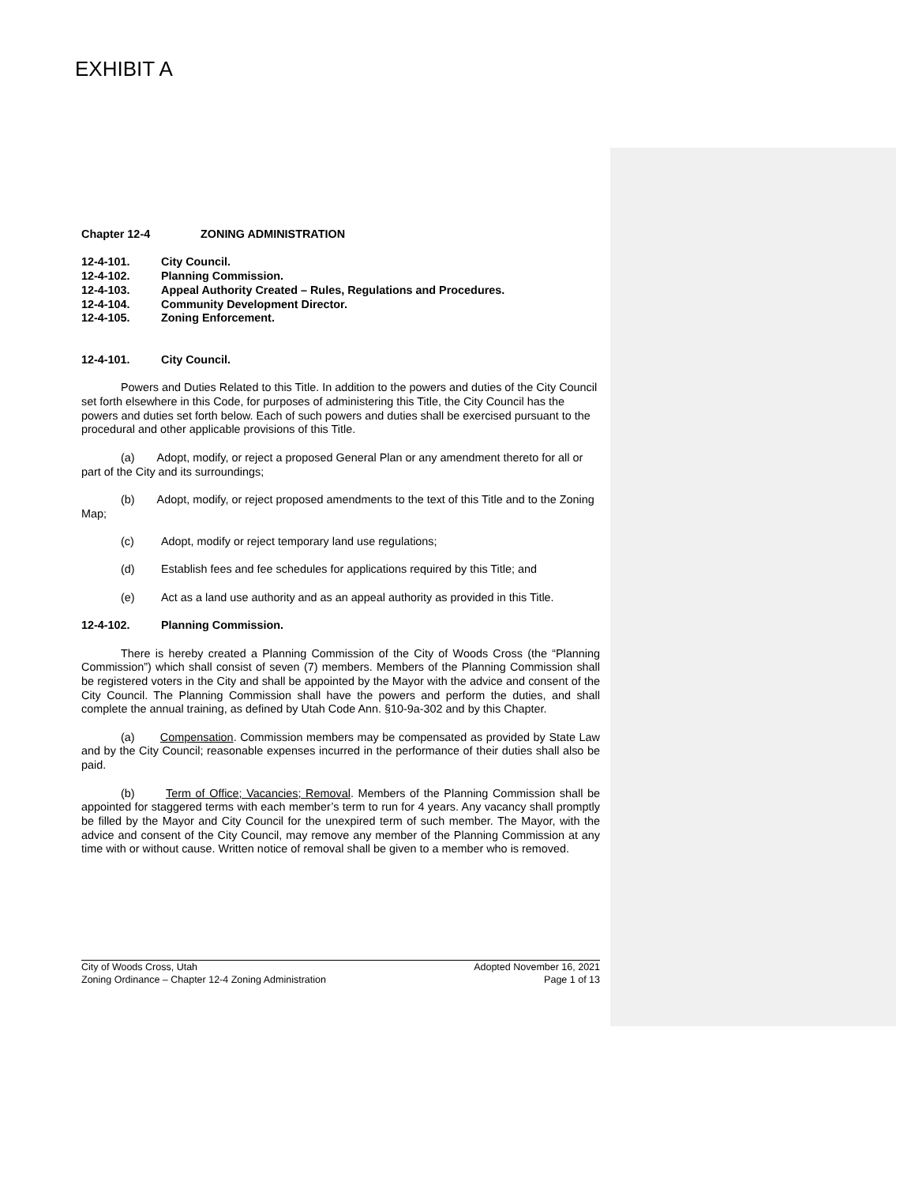EXHIBIT A
Chapter 12-4 ZONING ADMINISTRATION
12-4-101. City Council.
12-4-102. Planning Commission.
12-4-103. Appeal Authority Created – Rules, Regulations and Procedures.
12-4-104. Community Development Director.
12-4-105. Zoning Enforcement.
12-4-101. City Council.
Powers and Duties Related to this Title. In addition to the powers and duties of the City Council set forth elsewhere in this Code, for purposes of administering this Title, the City Council has the powers and duties set forth below. Each of such powers and duties shall be exercised pursuant to the procedural and other applicable provisions of this Title.
(a) Adopt, modify, or reject a proposed General Plan or any amendment thereto for all or part of the City and its surroundings;
(b) Adopt, modify, or reject proposed amendments to the text of this Title and to the Zoning Map;
(c) Adopt, modify or reject temporary land use regulations;
(d) Establish fees and fee schedules for applications required by this Title; and
(e) Act as a land use authority and as an appeal authority as provided in this Title.
12-4-102. Planning Commission.
There is hereby created a Planning Commission of the City of Woods Cross (the “Planning Commission”) which shall consist of seven (7) members. Members of the Planning Commission shall be registered voters in the City and shall be appointed by the Mayor with the advice and consent of the City Council. The Planning Commission shall have the powers and perform the duties, and shall complete the annual training, as defined by Utah Code Ann. §10-9a-302 and by this Chapter.
(a) Compensation. Commission members may be compensated as provided by State Law and by the City Council; reasonable expenses incurred in the performance of their duties shall also be paid.
(b) Term of Office; Vacancies; Removal. Members of the Planning Commission shall be appointed for staggered terms with each member’s term to run for 4 years. Any vacancy shall promptly be filled by the Mayor and City Council for the unexpired term of such member. The Mayor, with the advice and consent of the City Council, may remove any member of the Planning Commission at any time with or without cause. Written notice of removal shall be given to a member who is removed.
City of Woods Cross, Utah Adopted November 16, 2021
Zoning Ordinance – Chapter 12-4 Zoning Administration Page 1 of 13